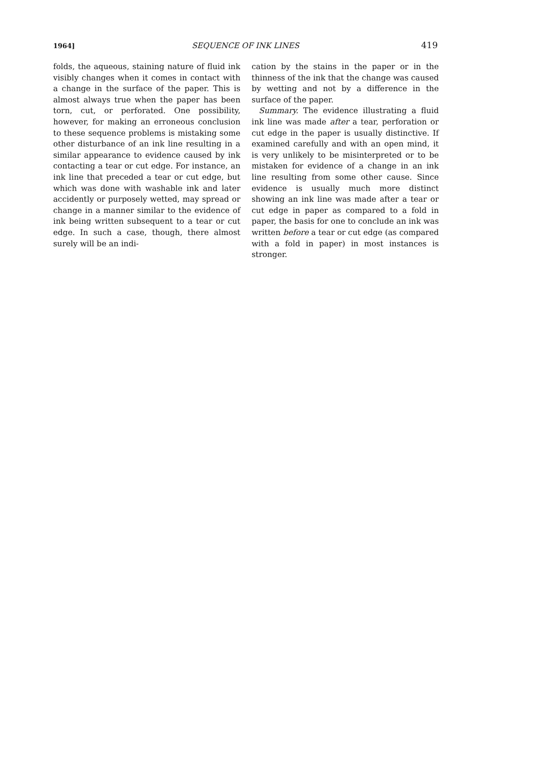1964] SEQUENCE OF INK LINES 419
folds, the aqueous, staining nature of fluid ink visibly changes when it comes in contact with a change in the surface of the paper. This is almost always true when the paper has been torn, cut, or perforated. One possibility, however, for making an erroneous conclusion to these sequence problems is mistaking some other disturbance of an ink line resulting in a similar appearance to evidence caused by ink contacting a tear or cut edge. For instance, an ink line that preceded a tear or cut edge, but which was done with washable ink and later accidently or purposely wetted, may spread or change in a manner similar to the evidence of ink being written subsequent to a tear or cut edge. In such a case, though, there almost surely will be an indi-
cation by the stains in the paper or in the thinness of the ink that the change was caused by wetting and not by a difference in the surface of the paper.
Summary. The evidence illustrating a fluid ink line was made after a tear, perforation or cut edge in the paper is usually distinctive. If examined carefully and with an open mind, it is very unlikely to be misinterpreted or to be mistaken for evidence of a change in an ink line resulting from some other cause. Since evidence is usually much more distinct showing an ink line was made after a tear or cut edge in paper as compared to a fold in paper, the basis for one to conclude an ink was written before a tear or cut edge (as compared with a fold in paper) in most instances is stronger.